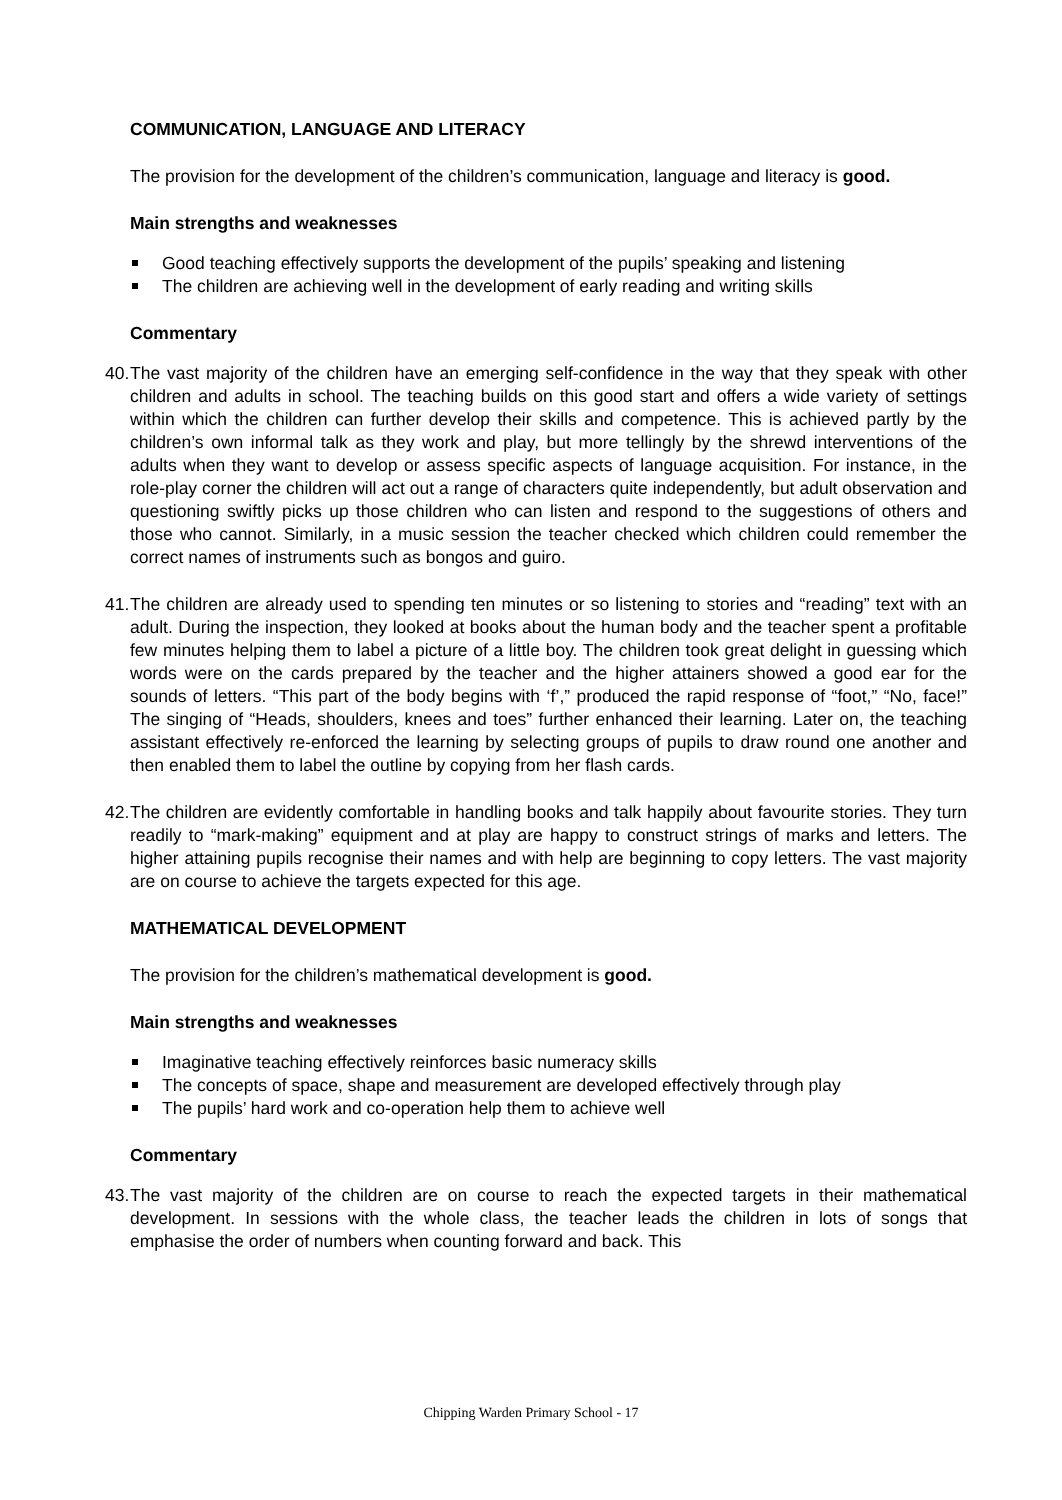COMMUNICATION, LANGUAGE AND LITERACY
The provision for the development of the children’s communication, language and literacy is good.
Main strengths and weaknesses
Good teaching effectively supports the development of the pupils’ speaking and listening
The children are achieving well in the development of early reading and writing skills
Commentary
40.
The vast majority of the children have an emerging self-confidence in the way that they speak with other children and adults in school. The teaching builds on this good start and offers a wide variety of settings within which the children can further develop their skills and competence. This is achieved partly by the children’s own informal talk as they work and play, but more tellingly by the shrewd interventions of the adults when they want to develop or assess specific aspects of language acquisition. For instance, in the role-play corner the children will act out a range of characters quite independently, but adult observation and questioning swiftly picks up those children who can listen and respond to the suggestions of others and those who cannot. Similarly, in a music session the teacher checked which children could remember the correct names of instruments such as bongos and guiro.
41.
The children are already used to spending ten minutes or so listening to stories and “reading” text with an adult. During the inspection, they looked at books about the human body and the teacher spent a profitable few minutes helping them to label a picture of a little boy. The children took great delight in guessing which words were on the cards prepared by the teacher and the higher attainers showed a good ear for the sounds of letters. “This part of the body begins with ‘f’,” produced the rapid response of “foot,” “No, face!” The singing of “Heads, shoulders, knees and toes” further enhanced their learning. Later on, the teaching assistant effectively re-enforced the learning by selecting groups of pupils to draw round one another and then enabled them to label the outline by copying from her flash cards.
42.
The children are evidently comfortable in handling books and talk happily about favourite stories. They turn readily to “mark-making” equipment and at play are happy to construct strings of marks and letters. The higher attaining pupils recognise their names and with help are beginning to copy letters. The vast majority are on course to achieve the targets expected for this age.
MATHEMATICAL DEVELOPMENT
The provision for the children’s mathematical development is good.
Main strengths and weaknesses
Imaginative teaching effectively reinforces basic numeracy skills
The concepts of space, shape and measurement are developed effectively through play
The pupils’ hard work and co-operation help them to achieve well
Commentary
43.
The vast majority of the children are on course to reach the expected targets in their mathematical development. In sessions with the whole class, the teacher leads the children in lots of songs that emphasise the order of numbers when counting forward and back. This
Chipping Warden Primary School - 17